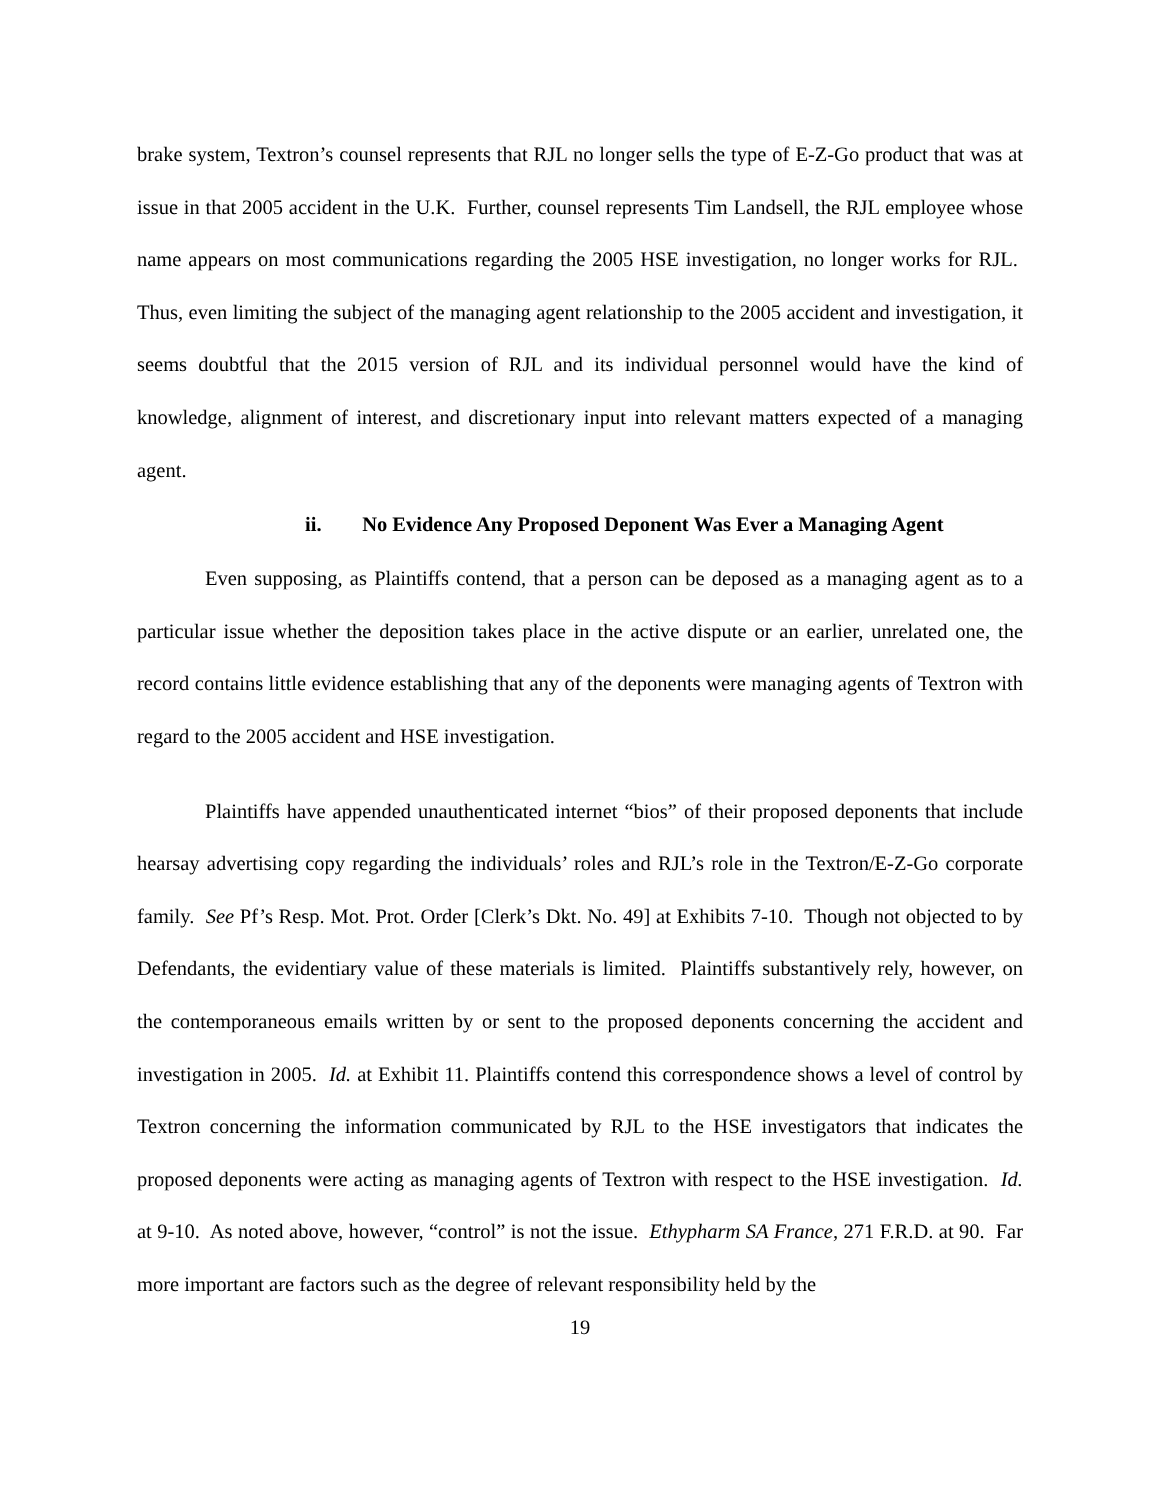brake system, Textron’s counsel represents that RJL no longer sells the type of E-Z-Go product that was at issue in that 2005 accident in the U.K. Further, counsel represents Tim Landsell, the RJL employee whose name appears on most communications regarding the 2005 HSE investigation, no longer works for RJL. Thus, even limiting the subject of the managing agent relationship to the 2005 accident and investigation, it seems doubtful that the 2015 version of RJL and its individual personnel would have the kind of knowledge, alignment of interest, and discretionary input into relevant matters expected of a managing agent.
ii. No Evidence Any Proposed Deponent Was Ever a Managing Agent
Even supposing, as Plaintiffs contend, that a person can be deposed as a managing agent as to a particular issue whether the deposition takes place in the active dispute or an earlier, unrelated one, the record contains little evidence establishing that any of the deponents were managing agents of Textron with regard to the 2005 accident and HSE investigation.
Plaintiffs have appended unauthenticated internet “bios” of their proposed deponents that include hearsay advertising copy regarding the individuals’ roles and RJL’s role in the Textron/E-Z-Go corporate family. See Pf’s Resp. Mot. Prot. Order [Clerk’s Dkt. No. 49] at Exhibits 7-10. Though not objected to by Defendants, the evidentiary value of these materials is limited. Plaintiffs substantively rely, however, on the contemporaneous emails written by or sent to the proposed deponents concerning the accident and investigation in 2005. Id. at Exhibit 11. Plaintiffs contend this correspondence shows a level of control by Textron concerning the information communicated by RJL to the HSE investigators that indicates the proposed deponents were acting as managing agents of Textron with respect to the HSE investigation. Id. at 9-10. As noted above, however, “control” is not the issue. Ethypharm SA France, 271 F.R.D. at 90. Far more important are factors such as the degree of relevant responsibility held by the
19